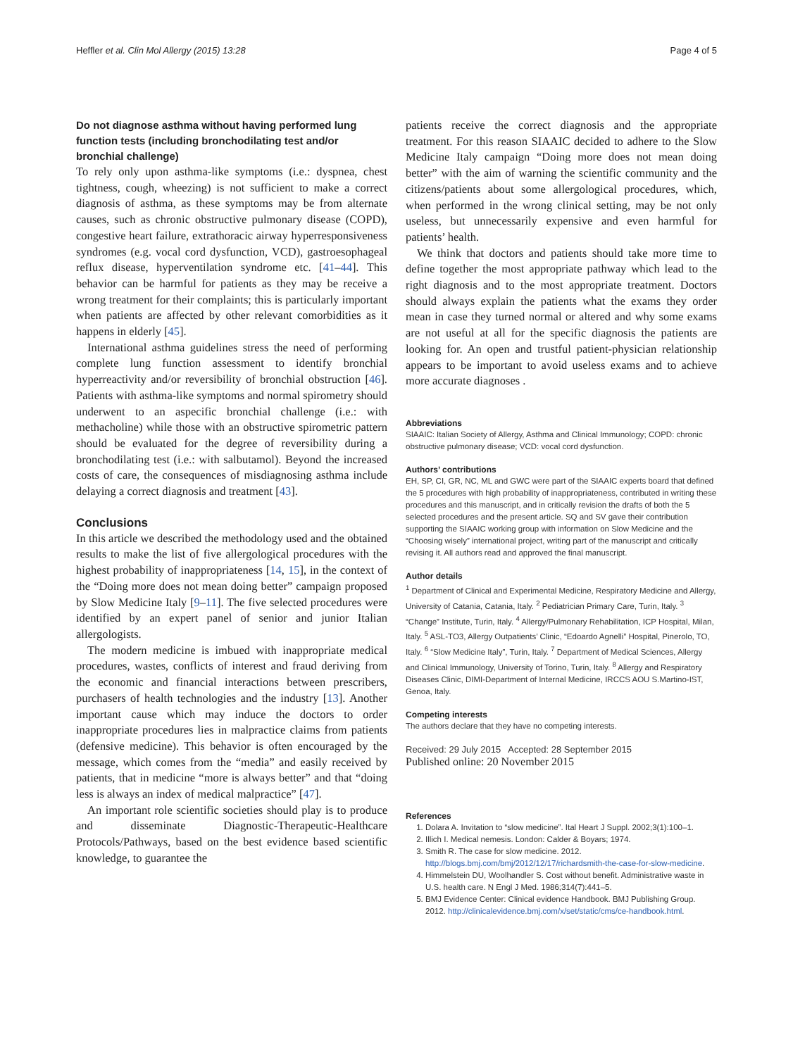Heffler et al. Clin Mol Allergy (2015) 13:28 Page 4 of 5
Do not diagnose asthma without having performed lung function tests (including bronchodilating test and/or bronchial challenge)
To rely only upon asthma-like symptoms (i.e.: dyspnea, chest tightness, cough, wheezing) is not sufficient to make a correct diagnosis of asthma, as these symptoms may be from alternate causes, such as chronic obstructive pulmonary disease (COPD), congestive heart failure, extrathoracic airway hyperresponsiveness syndromes (e.g. vocal cord dysfunction, VCD), gastroesophageal reflux disease, hyperventilation syndrome etc. [41–44]. This behavior can be harmful for patients as they may be receive a wrong treatment for their complaints; this is particularly important when patients are affected by other relevant comorbidities as it happens in elderly [45].
International asthma guidelines stress the need of performing complete lung function assessment to identify bronchial hyperreactivity and/or reversibility of bronchial obstruction [46]. Patients with asthma-like symptoms and normal spirometry should underwent to an aspecific bronchial challenge (i.e.: with methacholine) while those with an obstructive spirometric pattern should be evaluated for the degree of reversibility during a bronchodilating test (i.e.: with salbutamol). Beyond the increased costs of care, the consequences of misdiagnosing asthma include delaying a correct diagnosis and treatment [43].
Conclusions
In this article we described the methodology used and the obtained results to make the list of five allergological procedures with the highest probability of inappropriateness [14, 15], in the context of the “Doing more does not mean doing better” campaign proposed by Slow Medicine Italy [9–11]. The five selected procedures were identified by an expert panel of senior and junior Italian allergologists.
The modern medicine is imbued with inappropriate medical procedures, wastes, conflicts of interest and fraud deriving from the economic and financial interactions between prescribers, purchasers of health technologies and the industry [13]. Another important cause which may induce the doctors to order inappropriate procedures lies in malpractice claims from patients (defensive medicine). This behavior is often encouraged by the message, which comes from the “media” and easily received by patients, that in medicine “more is always better” and that “doing less is always an index of medical malpractice” [47].
An important role scientific societies should play is to produce and disseminate Diagnostic-Therapeutic-Healthcare Protocols/Pathways, based on the best evidence based scientific knowledge, to guarantee the
patients receive the correct diagnosis and the appropriate treatment. For this reason SIAAIC decided to adhere to the Slow Medicine Italy campaign “Doing more does not mean doing better” with the aim of warning the scientific community and the citizens/patients about some allergological procedures, which, when performed in the wrong clinical setting, may be not only useless, but unnecessarily expensive and even harmful for patients’ health.
We think that doctors and patients should take more time to define together the most appropriate pathway which lead to the right diagnosis and to the most appropriate treatment. Doctors should always explain the patients what the exams they order mean in case they turned normal or altered and why some exams are not useful at all for the specific diagnosis the patients are looking for. An open and trustful patient-physician relationship appears to be important to avoid useless exams and to achieve more accurate diagnoses .
Abbreviations
SIAAIC: Italian Society of Allergy, Asthma and Clinical Immunology; COPD: chronic obstructive pulmonary disease; VCD: vocal cord dysfunction.
Authors’ contributions
EH, SP, CI, GR, NC, ML and GWC were part of the SIAAIC experts board that defined the 5 procedures with high probability of inappropriateness, contributed in writing these procedures and this manuscript, and in critically revision the drafts of both the 5 selected procedures and the present article. SQ and SV gave their contribution supporting the SIAAIC working group with information on Slow Medicine and the “Choosing wisely” international project, writing part of the manuscript and critically revising it. All authors read and approved the final manuscript.
Author details
<sup>1</sup> Department of Clinical and Experimental Medicine, Respiratory Medicine and Allergy, University of Catania, Catania, Italy. <sup>2</sup> Pediatrician Primary Care, Turin, Italy. <sup>3</sup> “Change” Institute, Turin, Italy. <sup>4</sup> Allergy/Pulmonary Rehabilitation, ICP Hospital, Milan, Italy. <sup>5</sup> ASL-TO3, Allergy Outpatients’ Clinic, “Edoardo Agnelli” Hospital, Pinerolo, TO, Italy. <sup>6</sup> “Slow Medicine Italy”, Turin, Italy. <sup>7</sup> Department of Medical Sciences, Allergy and Clinical Immunology, University of Torino, Turin, Italy. <sup>8</sup> Allergy and Respiratory Diseases Clinic, DIMI-Department of Internal Medicine, IRCCS AOU S.Martino-IST, Genoa, Italy.
Competing interests
The authors declare that they have no competing interests.
Received: 29 July 2015 Accepted: 28 September 2015
Published online: 20 November 2015
References
1. Dolara A. Invitation to “slow medicine”. Ital Heart J Suppl. 2002;3(1):100–1.
2. Illich I. Medical nemesis. London: Calder & Boyars; 1974.
3. Smith R. The case for slow medicine. 2012. http://blogs.bmj.com/bmj/2012/12/17/richardsmith-the-case-for-slow-medicine.
4. Himmelstein DU, Woolhandler S. Cost without benefit. Administrative waste in U.S. health care. N Engl J Med. 1986;314(7):441–5.
5. BMJ Evidence Center: Clinical evidence Handbook. BMJ Publishing Group. 2012. http://clinicalevidence.bmj.com/x/set/static/cms/ce-handbook.html.